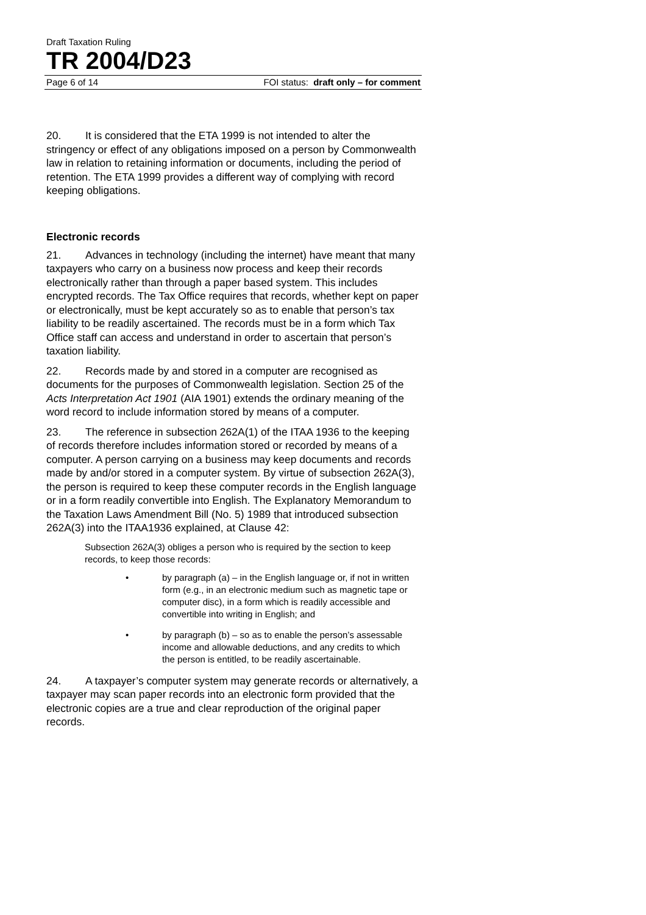Draft Taxation Ruling
TR 2004/D23
Page 6 of 14 FOI status: draft only – for comment
20. It is considered that the ETA 1999 is not intended to alter the stringency or effect of any obligations imposed on a person by Commonwealth law in relation to retaining information or documents, including the period of retention. The ETA 1999 provides a different way of complying with record keeping obligations.
Electronic records
21. Advances in technology (including the internet) have meant that many taxpayers who carry on a business now process and keep their records electronically rather than through a paper based system. This includes encrypted records. The Tax Office requires that records, whether kept on paper or electronically, must be kept accurately so as to enable that person’s tax liability to be readily ascertained. The records must be in a form which Tax Office staff can access and understand in order to ascertain that person’s taxation liability.
22. Records made by and stored in a computer are recognised as documents for the purposes of Commonwealth legislation. Section 25 of the Acts Interpretation Act 1901 (AIA 1901) extends the ordinary meaning of the word record to include information stored by means of a computer.
23. The reference in subsection 262A(1) of the ITAA 1936 to the keeping of records therefore includes information stored or recorded by means of a computer. A person carrying on a business may keep documents and records made by and/or stored in a computer system. By virtue of subsection 262A(3), the person is required to keep these computer records in the English language or in a form readily convertible into English. The Explanatory Memorandum to the Taxation Laws Amendment Bill (No. 5) 1989 that introduced subsection 262A(3) into the ITAA1936 explained, at Clause 42:
Subsection 262A(3) obliges a person who is required by the section to keep records, to keep those records:
• by paragraph (a) – in the English language or, if not in written form (e.g., in an electronic medium such as magnetic tape or computer disc), in a form which is readily accessible and convertible into writing in English; and
• by paragraph (b) – so as to enable the person’s assessable income and allowable deductions, and any credits to which the person is entitled, to be readily ascertainable.
24. A taxpayer’s computer system may generate records or alternatively, a taxpayer may scan paper records into an electronic form provided that the electronic copies are a true and clear reproduction of the original paper records.